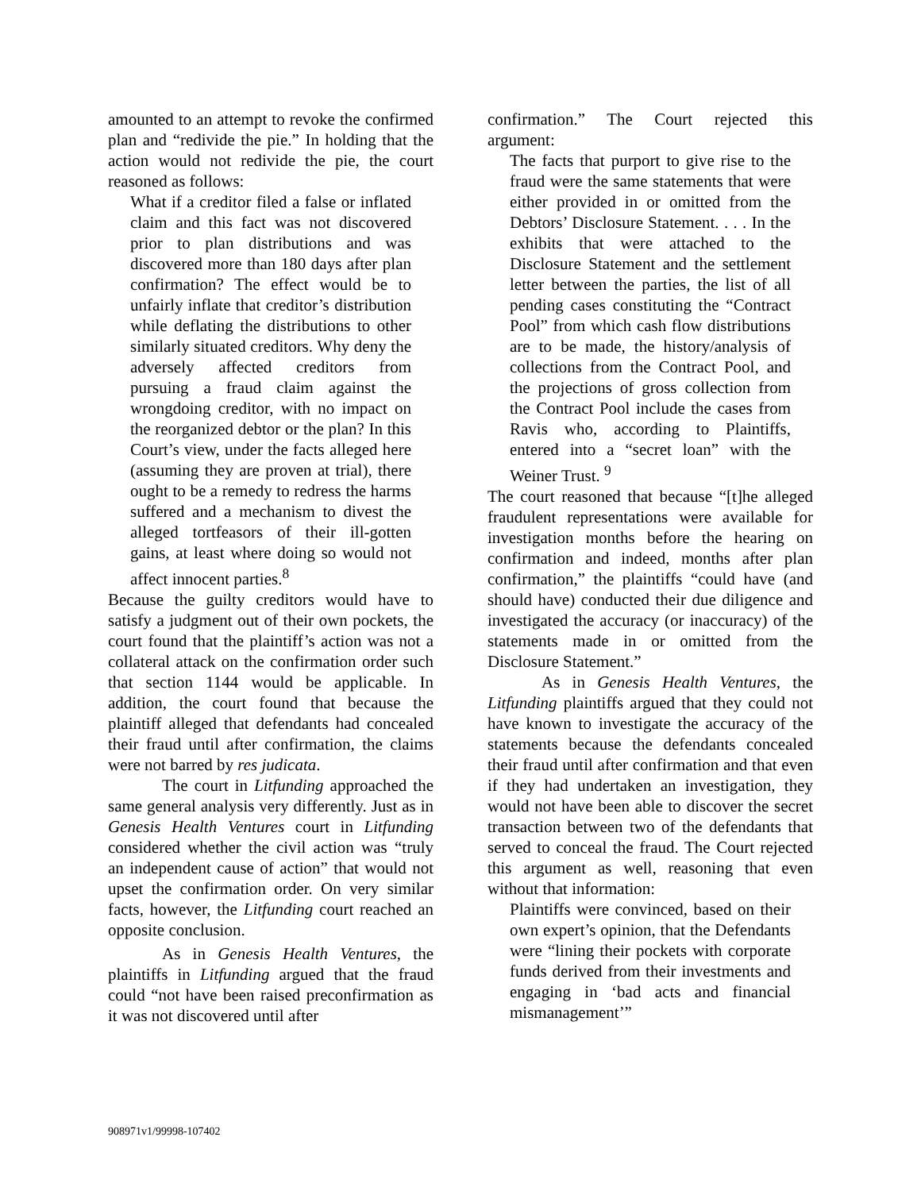amounted to an attempt to revoke the confirmed plan and “redivide the pie.” In holding that the action would not redivide the pie, the court reasoned as follows:
What if a creditor filed a false or inflated claim and this fact was not discovered prior to plan distributions and was discovered more than 180 days after plan confirmation? The effect would be to unfairly inflate that creditor’s distribution while deflating the distributions to other similarly situated creditors. Why deny the adversely affected creditors from pursuing a fraud claim against the wrongdoing creditor, with no impact on the reorganized debtor or the plan? In this Court’s view, under the facts alleged here (assuming they are proven at trial), there ought to be a remedy to redress the harms suffered and a mechanism to divest the alleged tortfeasors of their ill-gotten gains, at least where doing so would not affect innocent parties.<sup>8</sup>
Because the guilty creditors would have to satisfy a judgment out of their own pockets, the court found that the plaintiff’s action was not a collateral attack on the confirmation order such that section 1144 would be applicable. In addition, the court found that because the plaintiff alleged that defendants had concealed their fraud until after confirmation, the claims were not barred by res judicata.
The court in Litfunding approached the same general analysis very differently. Just as in Genesis Health Ventures court in Litfunding considered whether the civil action was “truly an independent cause of action” that would not upset the confirmation order. On very similar facts, however, the Litfunding court reached an opposite conclusion.
As in Genesis Health Ventures, the plaintiffs in Litfunding argued that the fraud could “not have been raised preconfirmation as it was not discovered until after
confirmation.” The Court rejected this argument:
The facts that purport to give rise to the fraud were the same statements that were either provided in or omitted from the Debtors’ Disclosure Statement. . . . In the exhibits that were attached to the Disclosure Statement and the settlement letter between the parties, the list of all pending cases constituting the “Contract Pool” from which cash flow distributions are to be made, the history/analysis of collections from the Contract Pool, and the projections of gross collection from the Contract Pool include the cases from Ravis who, according to Plaintiffs, entered into a “secret loan” with the Weiner Trust. <sup>9</sup>
The court reasoned that because “[t]he alleged fraudulent representations were available for investigation months before the hearing on confirmation and indeed, months after plan confirmation,” the plaintiffs “could have (and should have) conducted their due diligence and investigated the accuracy (or inaccuracy) of the statements made in or omitted from the Disclosure Statement.”
As in Genesis Health Ventures, the Litfunding plaintiffs argued that they could not have known to investigate the accuracy of the statements because the defendants concealed their fraud until after confirmation and that even if they had undertaken an investigation, they would not have been able to discover the secret transaction between two of the defendants that served to conceal the fraud. The Court rejected this argument as well, reasoning that even without that information:
Plaintiffs were convinced, based on their own expert’s opinion, that the Defendants were “lining their pockets with corporate funds derived from their investments and engaging in ‘bad acts and financial mismanagement’”
908971v1/99998-107402